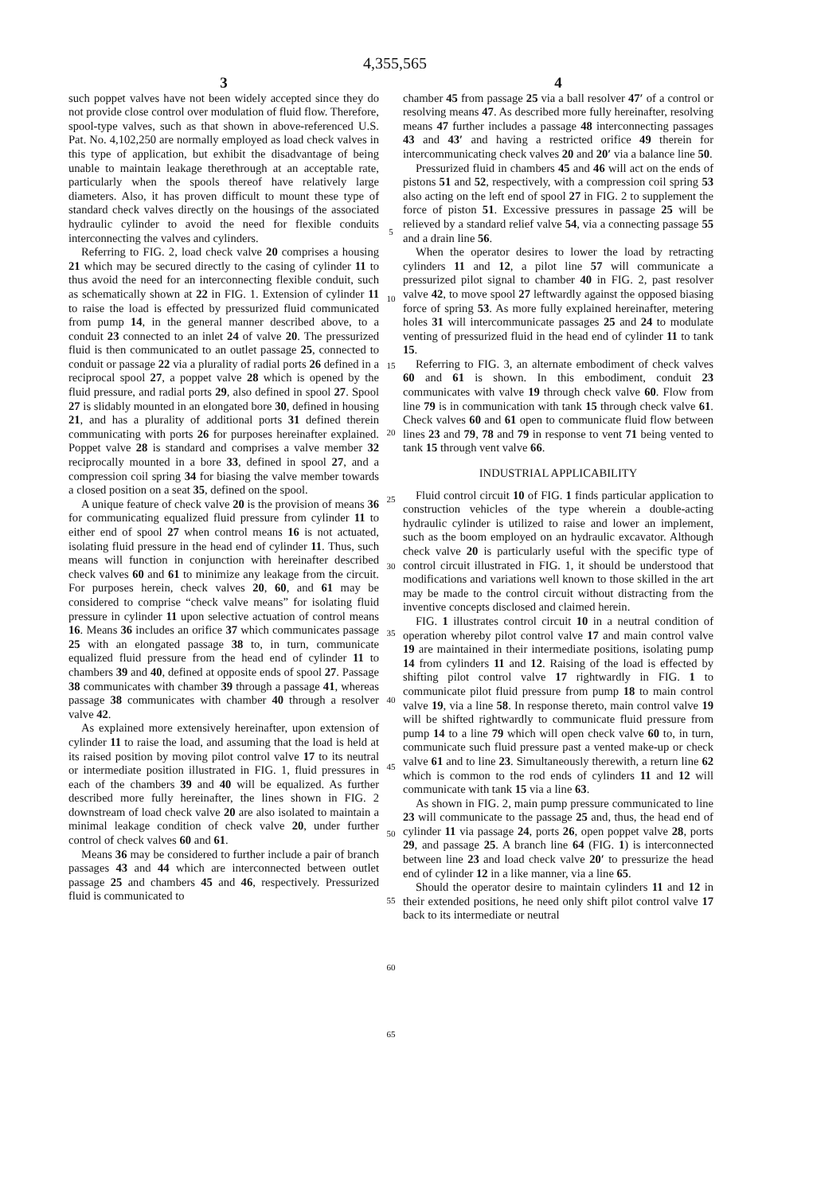4,355,565
3
such poppet valves have not been widely accepted since they do not provide close control over modulation of fluid flow. Therefore, spool-type valves, such as that shown in above-referenced U.S. Pat. No. 4,102,250 are normally employed as load check valves in this type of application, but exhibit the disadvantage of being unable to maintain leakage therethrough at an acceptable rate, particularly when the spools thereof have relatively large diameters. Also, it has proven difficult to mount these type of standard check valves directly on the housings of the associated hydraulic cylinder to avoid the need for flexible conduits interconnecting the valves and cylinders.
Referring to FIG. 2, load check valve 20 comprises a housing 21 which may be secured directly to the casing of cylinder 11 to thus avoid the need for an interconnecting flexible conduit, such as schematically shown at 22 in FIG. 1. Extension of cylinder 11 to raise the load is effected by pressurized fluid communicated from pump 14, in the general manner described above, to a conduit 23 connected to an inlet 24 of valve 20. The pressurized fluid is then communicated to an outlet passage 25, connected to conduit or passage 22 via a plurality of radial ports 26 defined in a reciprocal spool 27, a poppet valve 28 which is opened by the fluid pressure, and radial ports 29, also defined in spool 27. Spool 27 is slidably mounted in an elongated bore 30, defined in housing 21, and has a plurality of additional ports 31 defined therein communicating with ports 26 for purposes hereinafter explained. Poppet valve 28 is standard and comprises a valve member 32 reciprocally mounted in a bore 33, defined in spool 27, and a compression coil spring 34 for biasing the valve member towards a closed position on a seat 35, defined on the spool.
A unique feature of check valve 20 is the provision of means 36 for communicating equalized fluid pressure from cylinder 11 to either end of spool 27 when control means 16 is not actuated, isolating fluid pressure in the head end of cylinder 11. Thus, such means will function in conjunction with hereinafter described check valves 60 and 61 to minimize any leakage from the circuit. For purposes herein, check valves 20, 60, and 61 may be considered to comprise “check valve means” for isolating fluid pressure in cylinder 11 upon selective actuation of control means 16. Means 36 includes an orifice 37 which communicates passage 25 with an elongated passage 38 to, in turn, communicate equalized fluid pressure from the head end of cylinder 11 to chambers 39 and 40, defined at opposite ends of spool 27. Passage 38 communicates with chamber 39 through a passage 41, whereas passage 38 communicates with chamber 40 through a resolver valve 42.
As explained more extensively hereinafter, upon extension of cylinder 11 to raise the load, and assuming that the load is held at its raised position by moving pilot control valve 17 to its neutral or intermediate position illustrated in FIG. 1, fluid pressures in each of the chambers 39 and 40 will be equalized. As further described more fully hereinafter, the lines shown in FIG. 2 downstream of load check valve 20 are also isolated to maintain a minimal leakage condition of check valve 20, under further control of check valves 60 and 61.
Means 36 may be considered to further include a pair of branch passages 43 and 44 which are interconnected between outlet passage 25 and chambers 45 and 46, respectively. Pressurized fluid is communicated to
5
10
15
20
25
30
35
40
45
50
55
60
65
4
chamber 45 from passage 25 via a ball resolver 47′ of a control or resolving means 47. As described more fully hereinafter, resolving means 47 further includes a passage 48 interconnecting passages 43 and 43′ and having a restricted orifice 49 therein for intercommunicating check valves 20 and 20′ via a balance line 50.
Pressurized fluid in chambers 45 and 46 will act on the ends of pistons 51 and 52, respectively, with a compression coil spring 53 also acting on the left end of spool 27 in FIG. 2 to supplement the force of piston 51. Excessive pressures in passage 25 will be relieved by a standard relief valve 54, via a connecting passage 55 and a drain line 56.
When the operator desires to lower the load by retracting cylinders 11 and 12, a pilot line 57 will communicate a pressurized pilot signal to chamber 40 in FIG. 2, past resolver valve 42, to move spool 27 leftwardly against the opposed biasing force of spring 53. As more fully explained hereinafter, metering holes 31 will intercommunicate passages 25 and 24 to modulate venting of pressurized fluid in the head end of cylinder 11 to tank 15.
Referring to FIG. 3, an alternate embodiment of check valves 60 and 61 is shown. In this embodiment, conduit 23 communicates with valve 19 through check valve 60. Flow from line 79 is in communication with tank 15 through check valve 61. Check valves 60 and 61 open to communicate fluid flow between lines 23 and 79, 78 and 79 in response to vent 71 being vented to tank 15 through vent valve 66.
INDUSTRIAL APPLICABILITY
Fluid control circuit 10 of FIG. 1 finds particular application to construction vehicles of the type wherein a double-acting hydraulic cylinder is utilized to raise and lower an implement, such as the boom employed on an hydraulic excavator. Although check valve 20 is particularly useful with the specific type of control circuit illustrated in FIG. 1, it should be understood that modifications and variations well known to those skilled in the art may be made to the control circuit without distracting from the inventive concepts disclosed and claimed herein.
FIG. 1 illustrates control circuit 10 in a neutral condition of operation whereby pilot control valve 17 and main control valve 19 are maintained in their intermediate positions, isolating pump 14 from cylinders 11 and 12. Raising of the load is effected by shifting pilot control valve 17 rightwardly in FIG. 1 to communicate pilot fluid pressure from pump 18 to main control valve 19, via a line 58. In response thereto, main control valve 19 will be shifted rightwardly to communicate fluid pressure from pump 14 to a line 79 which will open check valve 60 to, in turn, communicate such fluid pressure past a vented make-up or check valve 61 and to line 23. Simultaneously therewith, a return line 62 which is common to the rod ends of cylinders 11 and 12 will communicate with tank 15 via a line 63.
As shown in FIG. 2, main pump pressure communicated to line 23 will communicate to the passage 25 and, thus, the head end of cylinder 11 via passage 24, ports 26, open poppet valve 28, ports 29, and passage 25. A branch line 64 (FIG. 1) is interconnected between line 23 and load check valve 20′ to pressurize the head end of cylinder 12 in a like manner, via a line 65.
Should the operator desire to maintain cylinders 11 and 12 in their extended positions, he need only shift pilot control valve 17 back to its intermediate or neutral